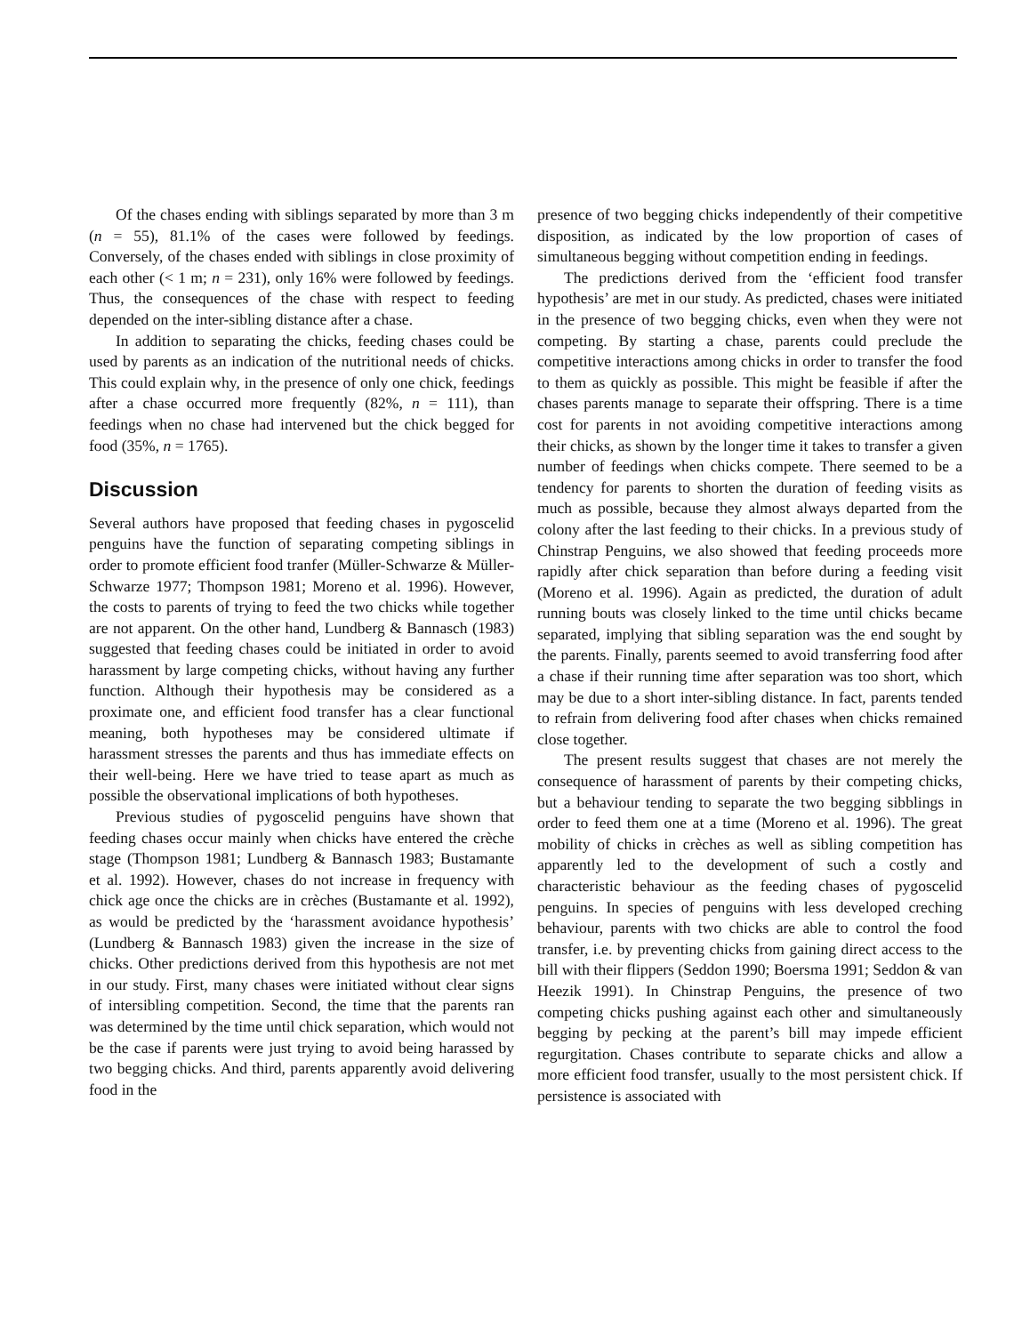Of the chases ending with siblings separated by more than 3 m (n = 55), 81.1% of the cases were followed by feedings. Conversely, of the chases ended with siblings in close proximity of each other (< 1 m; n = 231), only 16% were followed by feedings. Thus, the consequences of the chase with respect to feeding depended on the inter-sibling distance after a chase.
In addition to separating the chicks, feeding chases could be used by parents as an indication of the nutritional needs of chicks. This could explain why, in the presence of only one chick, feedings after a chase occurred more frequently (82%, n = 111), than feedings when no chase had intervened but the chick begged for food (35%, n = 1765).
Discussion
Several authors have proposed that feeding chases in pygoscelid penguins have the function of separating competing siblings in order to promote efficient food tranfer (Müller-Schwarze & Müller-Schwarze 1977; Thompson 1981; Moreno et al. 1996). However, the costs to parents of trying to feed the two chicks while together are not apparent. On the other hand, Lundberg & Bannasch (1983) suggested that feeding chases could be initiated in order to avoid harassment by large competing chicks, without having any further function. Although their hypothesis may be considered as a proximate one, and efficient food transfer has a clear functional meaning, both hypotheses may be considered ultimate if harassment stresses the parents and thus has immediate effects on their well-being. Here we have tried to tease apart as much as possible the observational implications of both hypotheses.
Previous studies of pygoscelid penguins have shown that feeding chases occur mainly when chicks have entered the crèche stage (Thompson 1981; Lundberg & Bannasch 1983; Bustamante et al. 1992). However, chases do not increase in frequency with chick age once the chicks are in crèches (Bustamante et al. 1992), as would be predicted by the ‘harassment avoidance hypothesis’ (Lundberg & Bannasch 1983) given the increase in the size of chicks. Other predictions derived from this hypothesis are not met in our study. First, many chases were initiated without clear signs of intersibling competition. Second, the time that the parents ran was determined by the time until chick separation, which would not be the case if parents were just trying to avoid being harassed by two begging chicks. And third, parents apparently avoid delivering food in the
presence of two begging chicks independently of their competitive disposition, as indicated by the low proportion of cases of simultaneous begging without competition ending in feedings.
The predictions derived from the ‘efficient food transfer hypothesis’ are met in our study. As predicted, chases were initiated in the presence of two begging chicks, even when they were not competing. By starting a chase, parents could preclude the competitive interactions among chicks in order to transfer the food to them as quickly as possible. This might be feasible if after the chases parents manage to separate their offspring. There is a time cost for parents in not avoiding competitive interactions among their chicks, as shown by the longer time it takes to transfer a given number of feedings when chicks compete. There seemed to be a tendency for parents to shorten the duration of feeding visits as much as possible, because they almost always departed from the colony after the last feeding to their chicks. In a previous study of Chinstrap Penguins, we also showed that feeding proceeds more rapidly after chick separation than before during a feeding visit (Moreno et al. 1996). Again as predicted, the duration of adult running bouts was closely linked to the time until chicks became separated, implying that sibling separation was the end sought by the parents. Finally, parents seemed to avoid transferring food after a chase if their running time after separation was too short, which may be due to a short inter-sibling distance. In fact, parents tended to refrain from delivering food after chases when chicks remained close together.
The present results suggest that chases are not merely the consequence of harassment of parents by their competing chicks, but a behaviour tending to separate the two begging sibblings in order to feed them one at a time (Moreno et al. 1996). The great mobility of chicks in crèches as well as sibling competition has apparently led to the development of such a costly and characteristic behaviour as the feeding chases of pygoscelid penguins. In species of penguins with less developed creching behaviour, parents with two chicks are able to control the food transfer, i.e. by preventing chicks from gaining direct access to the bill with their flippers (Seddon 1990; Boersma 1991; Seddon & van Heezik 1991). In Chinstrap Penguins, the presence of two competing chicks pushing against each other and simultaneously begging by pecking at the parent’s bill may impede efficient regurgitation. Chases contribute to separate chicks and allow a more efficient food transfer, usually to the most persistent chick. If persistence is associated with